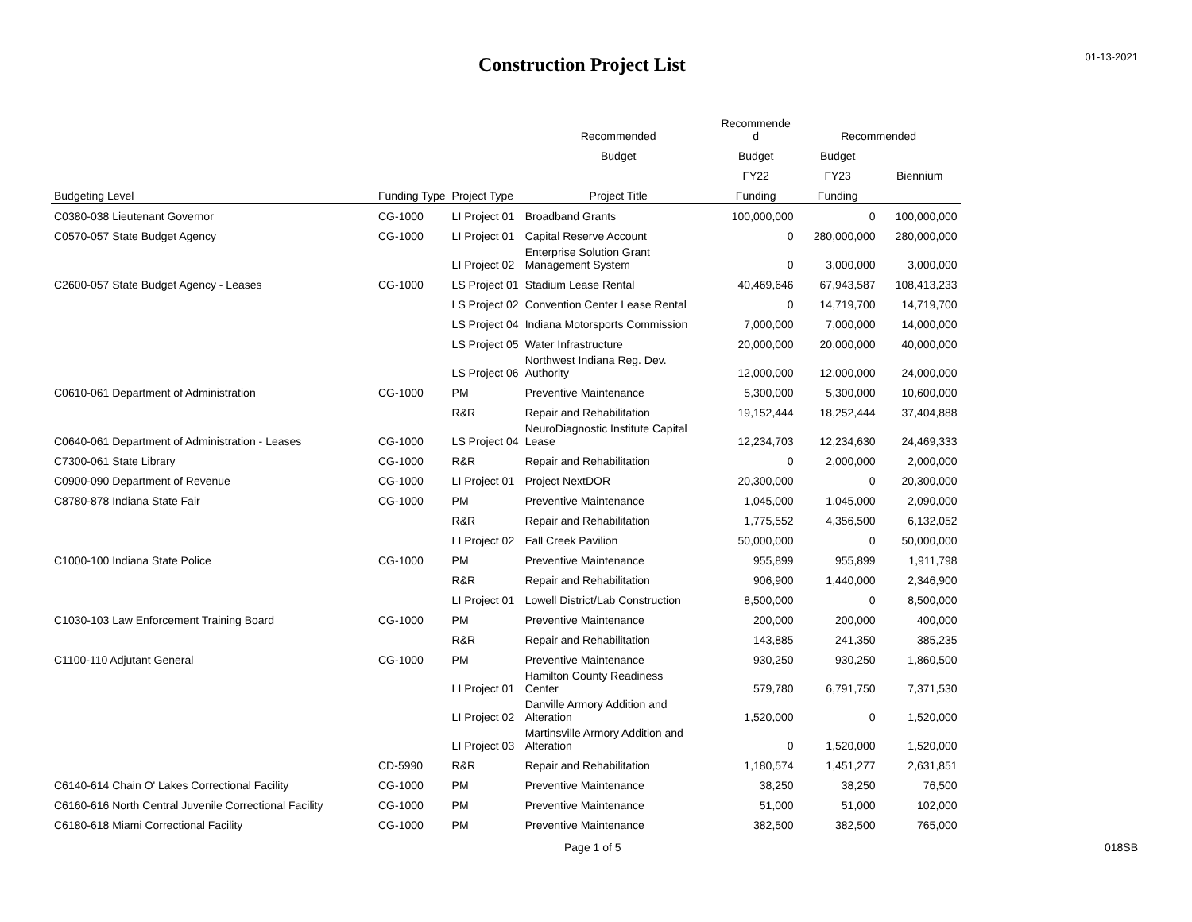Construction Project List
01-13-2021
| | | | Recommended | Recommende d | Recommended | |
| --- | --- | --- | --- | --- | --- | --- |
| | | | Budget | Budget | Budget | |
| | | | | FY22 | FY23 | Biennium |
| Budgeting Level | Funding Type | Project Type | Project Title | Funding | Funding | |
| C0380-038 Lieutenant Governor | CG-1000 | LI Project 01 | Broadband Grants | 100,000,000 | 0 | 100,000,000 |
| C0570-057 State Budget Agency | CG-1000 | LI Project 01 | Capital Reserve Account | 0 | 280,000,000 | 280,000,000 |
| | | LI Project 02 | Enterprise Solution Grant Management System | 0 | 3,000,000 | 3,000,000 |
| C2600-057 State Budget Agency - Leases | CG-1000 | LS Project 01 | Stadium Lease Rental | 40,469,646 | 67,943,587 | 108,413,233 |
| | | LS Project 02 | Convention Center Lease Rental | 0 | 14,719,700 | 14,719,700 |
| | | LS Project 04 | Indiana Motorsports Commission | 7,000,000 | 7,000,000 | 14,000,000 |
| | | LS Project 05 | Water Infrastructure | 20,000,000 | 20,000,000 | 40,000,000 |
| | | LS Project 06 | Northwest Indiana Reg. Dev. Authority | 12,000,000 | 12,000,000 | 24,000,000 |
| C0610-061 Department of Administration | CG-1000 | PM | Preventive Maintenance | 5,300,000 | 5,300,000 | 10,600,000 |
| | | R&R | Repair and Rehabilitation | 19,152,444 | 18,252,444 | 37,404,888 |
| C0640-061 Department of Administration - Leases | CG-1000 | LS Project 04 | NeuroDiagnostic Institute Capital Lease | 12,234,703 | 12,234,630 | 24,469,333 |
| C7300-061 State Library | CG-1000 | R&R | Repair and Rehabilitation | 0 | 2,000,000 | 2,000,000 |
| C0900-090 Department of Revenue | CG-1000 | LI Project 01 | Project NextDOR | 20,300,000 | 0 | 20,300,000 |
| C8780-878 Indiana State Fair | CG-1000 | PM | Preventive Maintenance | 1,045,000 | 1,045,000 | 2,090,000 |
| | | R&R | Repair and Rehabilitation | 1,775,552 | 4,356,500 | 6,132,052 |
| | | LI Project 02 | Fall Creek Pavilion | 50,000,000 | 0 | 50,000,000 |
| C1000-100 Indiana State Police | CG-1000 | PM | Preventive Maintenance | 955,899 | 955,899 | 1,911,798 |
| | | R&R | Repair and Rehabilitation | 906,900 | 1,440,000 | 2,346,900 |
| | | LI Project 01 | Lowell District/Lab Construction | 8,500,000 | 0 | 8,500,000 |
| C1030-103 Law Enforcement Training Board | CG-1000 | PM | Preventive Maintenance | 200,000 | 200,000 | 400,000 |
| | | R&R | Repair and Rehabilitation | 143,885 | 241,350 | 385,235 |
| C1100-110 Adjutant General | CG-1000 | PM | Preventive Maintenance | 930,250 | 930,250 | 1,860,500 |
| | | LI Project 01 | Hamilton County Readiness Center | 579,780 | 6,791,750 | 7,371,530 |
| | | LI Project 02 | Danville Armory Addition and Alteration | 1,520,000 | 0 | 1,520,000 |
| | | LI Project 03 | Martinsville Armory Addition and Alteration | 0 | 1,520,000 | 1,520,000 |
| | CD-5990 | R&R | Repair and Rehabilitation | 1,180,574 | 1,451,277 | 2,631,851 |
| C6140-614 Chain O' Lakes Correctional Facility | CG-1000 | PM | Preventive Maintenance | 38,250 | 38,250 | 76,500 |
| C6160-616 North Central Juvenile Correctional Facility | CG-1000 | PM | Preventive Maintenance | 51,000 | 51,000 | 102,000 |
| C6180-618 Miami Correctional Facility | CG-1000 | PM | Preventive Maintenance | 382,500 | 382,500 | 765,000 |
Page 1 of 5 018SB